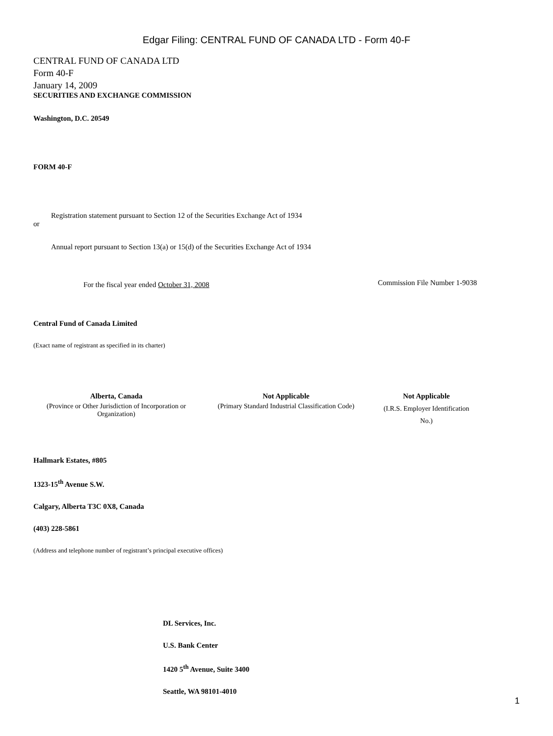Edgar Filing: CENTRAL FUND OF CANADA LTD - Form 40-F
CENTRAL FUND OF CANADA LTD
Form 40-F
January 14, 2009
SECURITIES AND EXCHANGE COMMISSION
Washington, D.C. 20549
FORM 40-F
Registration statement pursuant to Section 12 of the Securities Exchange Act of 1934
or
Annual report pursuant to Section 13(a) or 15(d) of the Securities Exchange Act of 1934
For the fiscal year ended October 31, 2008
Commission File Number 1-9038
Central Fund of Canada Limited
(Exact name of registrant as specified in its charter)
| Alberta, Canada | Not Applicable | Not Applicable |
| (Province or Other Jurisdiction of Incorporation or Organization) | (Primary Standard Industrial Classification Code) | (I.R.S. Employer Identification No.) |
Hallmark Estates, #805
1323-15<sup>th</sup> Avenue S.W.
Calgary, Alberta T3C 0X8, Canada
(403) 228-5861
(Address and telephone number of registrant’s principal executive offices)
DL Services, Inc.
U.S. Bank Center
1420 5<sup>th</sup> Avenue, Suite 3400
Seattle, WA 98101-4010
1